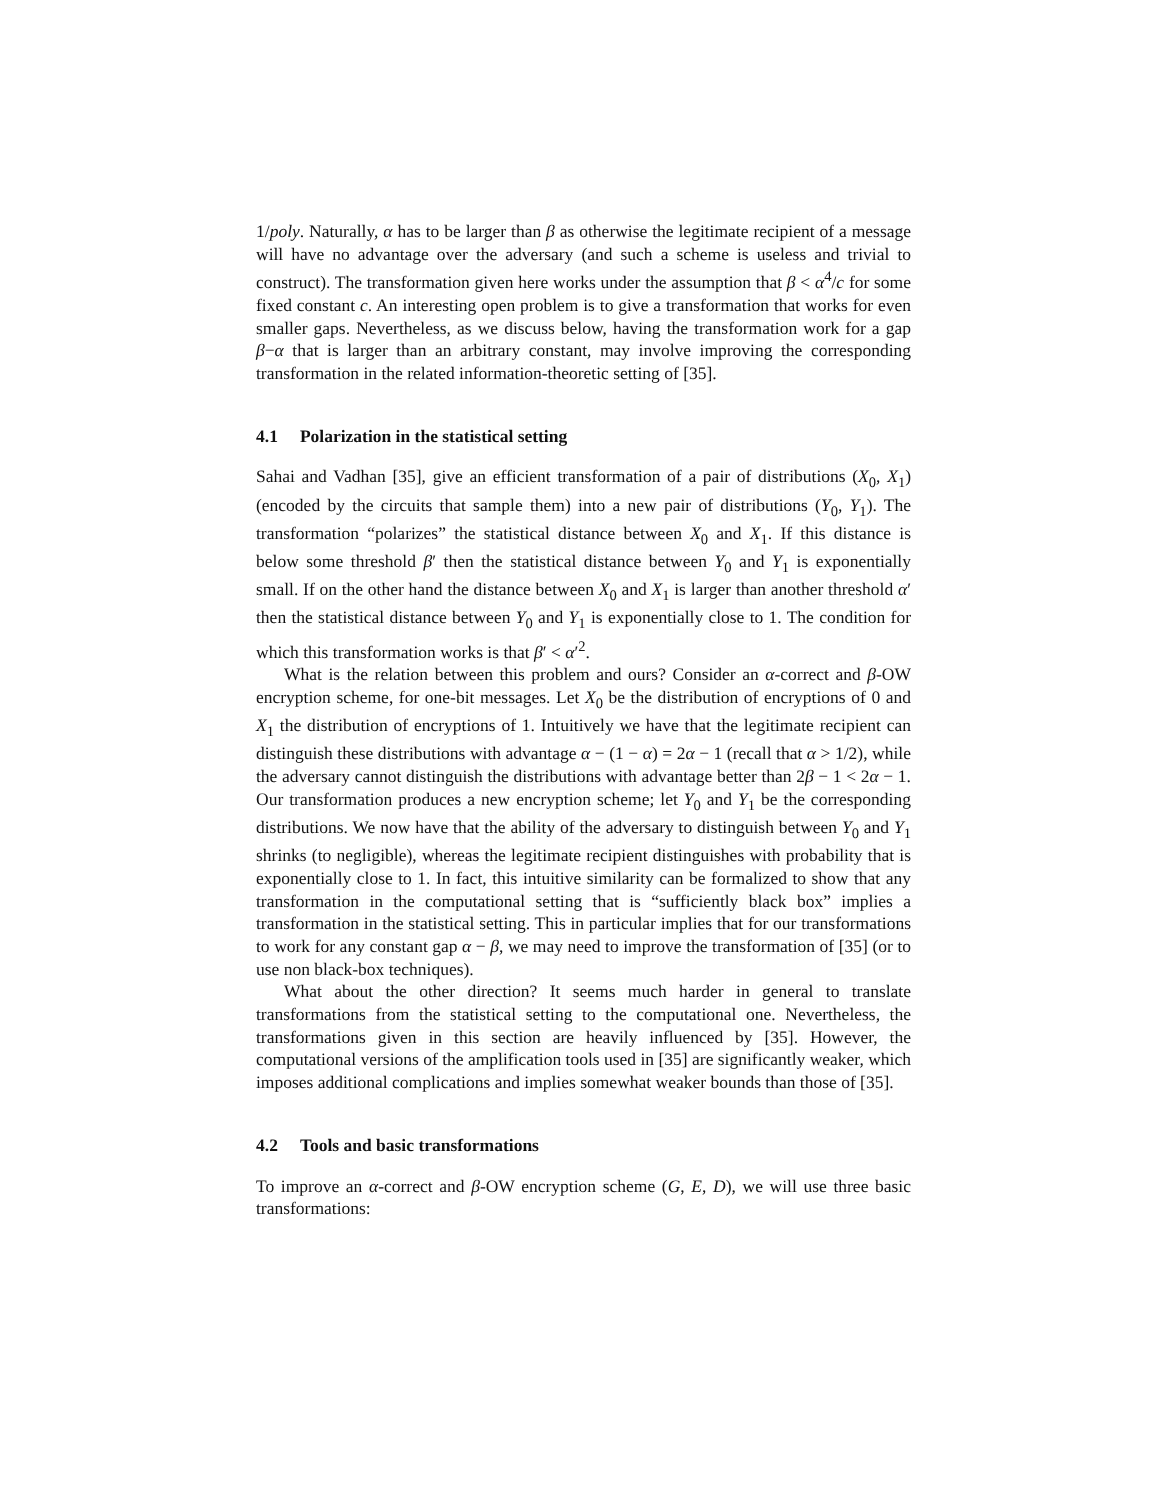1/poly. Naturally, α has to be larger than β as otherwise the legitimate recipient of a message will have no advantage over the adversary (and such a scheme is useless and trivial to construct). The transformation given here works under the assumption that β < α<sup>4</sup>/c for some fixed constant c. An interesting open problem is to give a transformation that works for even smaller gaps. Nevertheless, as we discuss below, having the transformation work for a gap β−α that is larger than an arbitrary constant, may involve improving the corresponding transformation in the related information-theoretic setting of [35].
4.1 Polarization in the statistical setting
Sahai and Vadhan [35], give an efficient transformation of a pair of distributions (X<sub>0</sub>, X<sub>1</sub>) (encoded by the circuits that sample them) into a new pair of distributions (Y<sub>0</sub>, Y<sub>1</sub>). The transformation “polarizes” the statistical distance between X<sub>0</sub> and X<sub>1</sub>. If this distance is below some threshold β′ then the statistical distance between Y<sub>0</sub> and Y<sub>1</sub> is exponentially small. If on the other hand the distance between X<sub>0</sub> and X<sub>1</sub> is larger than another threshold α′ then the statistical distance between Y<sub>0</sub> and Y<sub>1</sub> is exponentially close to 1. The condition for which this transformation works is that β′ < α′<sup>2</sup>.
What is the relation between this problem and ours? Consider an α-correct and β-OW encryption scheme, for one-bit messages. Let X<sub>0</sub> be the distribution of encryptions of 0 and X<sub>1</sub> the distribution of encryptions of 1. Intuitively we have that the legitimate recipient can distinguish these distributions with advantage α − (1 − α) = 2α − 1 (recall that α > 1/2), while the adversary cannot distinguish the distributions with advantage better than 2β − 1 < 2α − 1. Our transformation produces a new encryption scheme; let Y<sub>0</sub> and Y<sub>1</sub> be the corresponding distributions. We now have that the ability of the adversary to distinguish between Y<sub>0</sub> and Y<sub>1</sub> shrinks (to negligible), whereas the legitimate recipient distinguishes with probability that is exponentially close to 1. In fact, this intuitive similarity can be formalized to show that any transformation in the computational setting that is “sufficiently black box” implies a transformation in the statistical setting. This in particular implies that for our transformations to work for any constant gap α − β, we may need to improve the transformation of [35] (or to use non black-box techniques).
What about the other direction? It seems much harder in general to translate transformations from the statistical setting to the computational one. Nevertheless, the transformations given in this section are heavily influenced by [35]. However, the computational versions of the amplification tools used in [35] are significantly weaker, which imposes additional complications and implies somewhat weaker bounds than those of [35].
4.2 Tools and basic transformations
To improve an α-correct and β-OW encryption scheme (G, E, D), we will use three basic transformations: